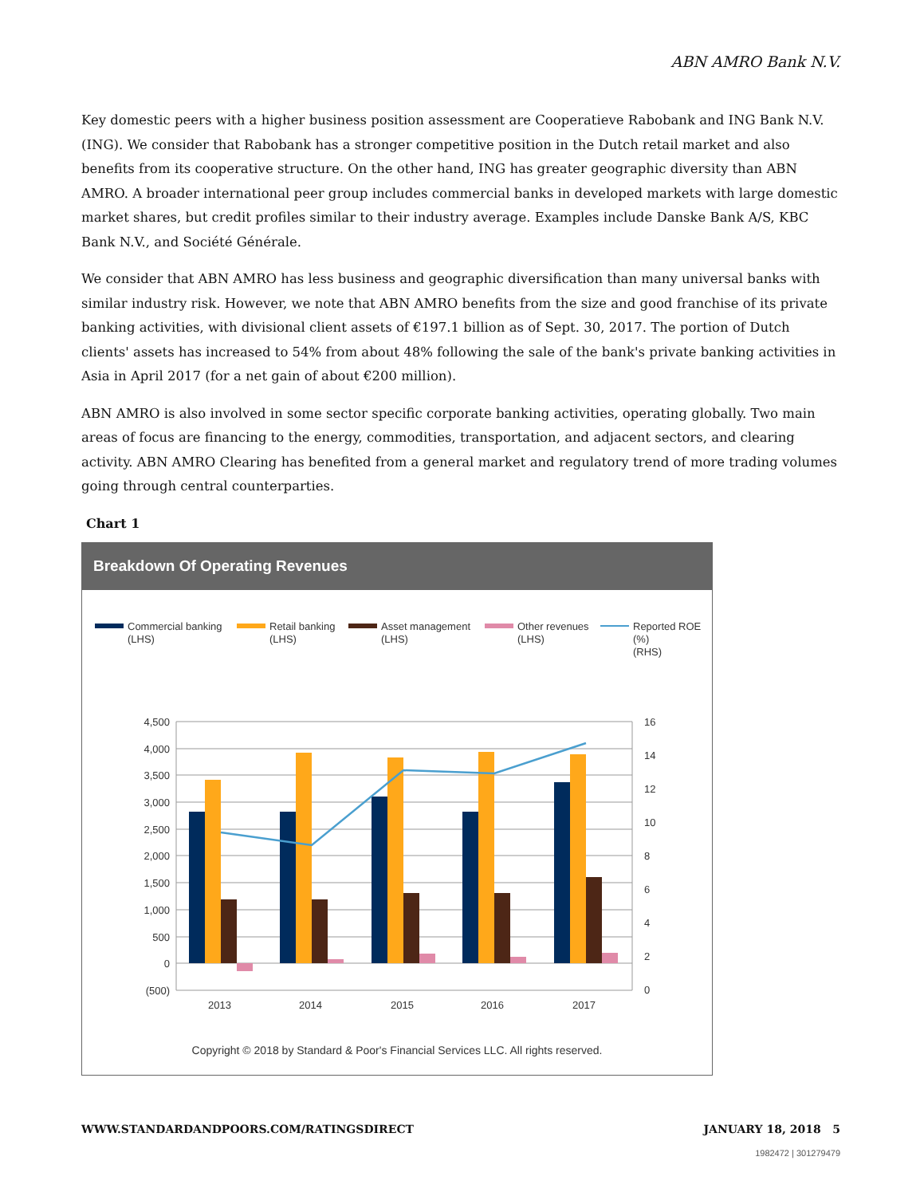ABN AMRO Bank N.V.
Key domestic peers with a higher business position assessment are Cooperatieve Rabobank and ING Bank N.V. (ING). We consider that Rabobank has a stronger competitive position in the Dutch retail market and also benefits from its cooperative structure. On the other hand, ING has greater geographic diversity than ABN AMRO. A broader international peer group includes commercial banks in developed markets with large domestic market shares, but credit profiles similar to their industry average. Examples include Danske Bank A/S, KBC Bank N.V., and Société Générale.
We consider that ABN AMRO has less business and geographic diversification than many universal banks with similar industry risk. However, we note that ABN AMRO benefits from the size and good franchise of its private banking activities, with divisional client assets of €197.1 billion as of Sept. 30, 2017. The portion of Dutch clients' assets has increased to 54% from about 48% following the sale of the bank's private banking activities in Asia in April 2017 (for a net gain of about €200 million).
ABN AMRO is also involved in some sector specific corporate banking activities, operating globally. Two main areas of focus are financing to the energy, commodities, transportation, and adjacent sectors, and clearing activity. ABN AMRO Clearing has benefited from a general market and regulatory trend of more trading volumes going through central counterparties.
Chart 1
Breakdown Of Operating Revenues
Commercial banking
(LHS)
Retail banking
(LHS)
Asset management
(LHS)
Other revenues
(LHS)
Reported ROE
(%)
(RHS)
4,500
4,000
3,500
3,000
2,500
2,000
1,500
1,000
500
0
(500)
16
14
12
10
8
6
4
2
0
2013
2014
2015
2016
2017
Copyright © 2018 by Standard & Poor's Financial Services LLC. All rights reserved.
WWW.STANDARDANDPOORS.COM/RATINGSDIRECT JANUARY 18, 2018 5
1982472 | 301279479